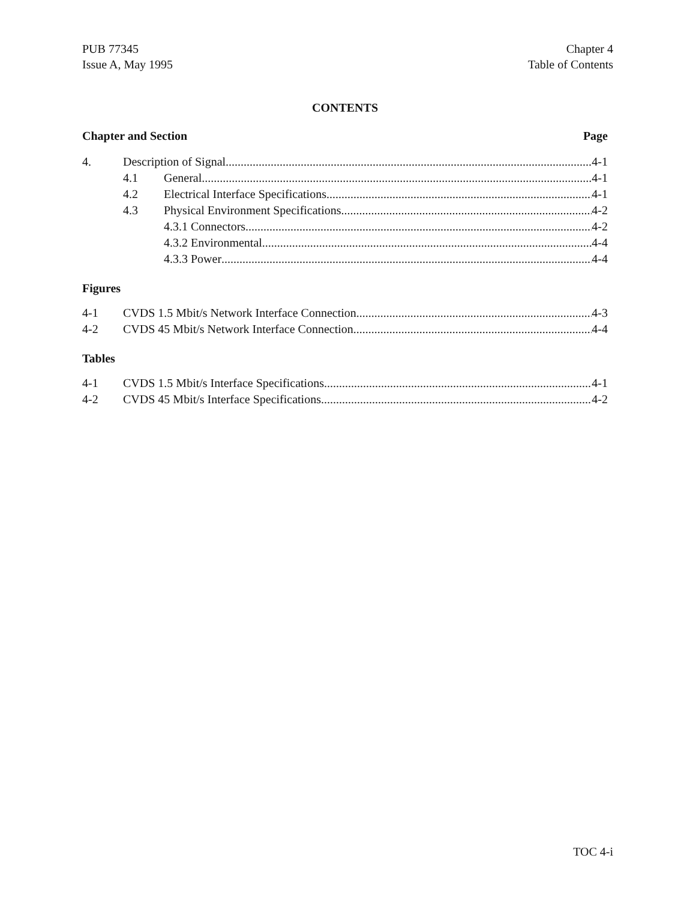PUB 77345
Issue A, May 1995
Chapter 4
Table of Contents
CONTENTS
Chapter and Section Page
4. Description of Signal 4-1
4.1 General 4-1
4.2 Electrical Interface Specifications 4-1
4.3 Physical Environment Specifications 4-2
4.3.1 Connectors 4-2
4.3.2 Environmental 4-4
4.3.3 Power 4-4
Figures
4-1 CVDS 1.5 Mbit/s Network Interface Connection 4-3
4-2 CVDS 45 Mbit/s Network Interface Connection 4-4
Tables
4-1 CVDS 1.5 Mbit/s Interface Specifications 4-1
4-2 CVDS 45 Mbit/s Interface Specifications 4-2
TOC 4-i